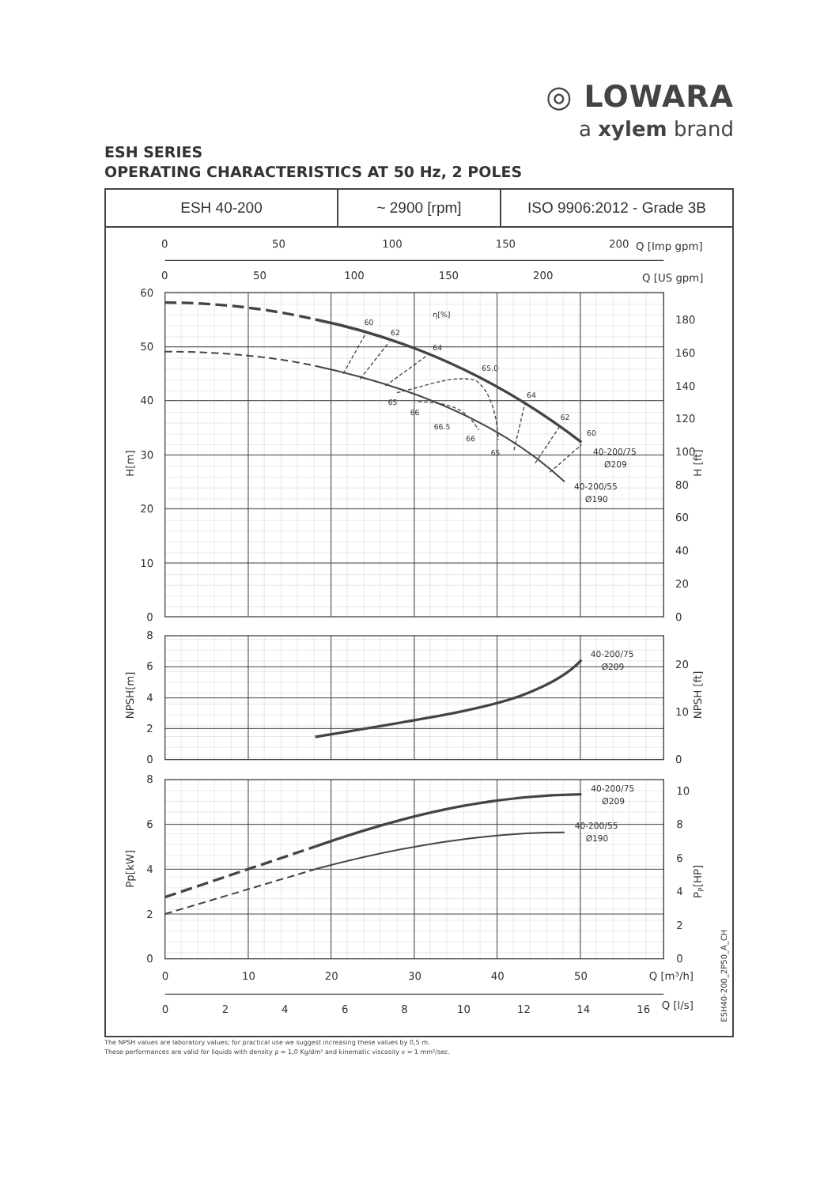◎ LOWARA
a xylem brand
ESH SERIES
OPERATING CHARACTERISTICS AT 50 Hz, 2 POLES
| ESH 40-200 | ~ 2900 [rpm] | ISO 9906:2012 - Grade 3B |
0
50
100
150
200
Q [Imp gpm]
0
50
100
150
200
Q [US gpm]
60
50
40
30
20
10
0
H[m]
180
160
140
120
100
80
60
40
20
0
H [ft]
8
6
4
2
0
NPSH[m]
20
10
0
NPSH [ft]
8
6
4
2
0
Pp[kW]
10
8
6
4
2
0
PP[HP]
0
10
20
30
40
50
Q [m³/h]
0
2
4
6
8
10
12
14
16
Q [l/s]
ESH40-200_2P50_A_CH
η[%]
60
62
64
65.0
64
62
60
65
66
66.5
66
65
40-200/75
Ø209
40-200/55
Ø190
40-200/75
Ø209
40-200/75
Ø209
40-200/55
Ø190
The NPSH values are laboratory values; for practical use we suggest increasing these values by 0,5 m.
These performances are valid for liquids with density ρ = 1,0 Kg/dm³ and kinematic viscosity ν = 1 mm²/sec.